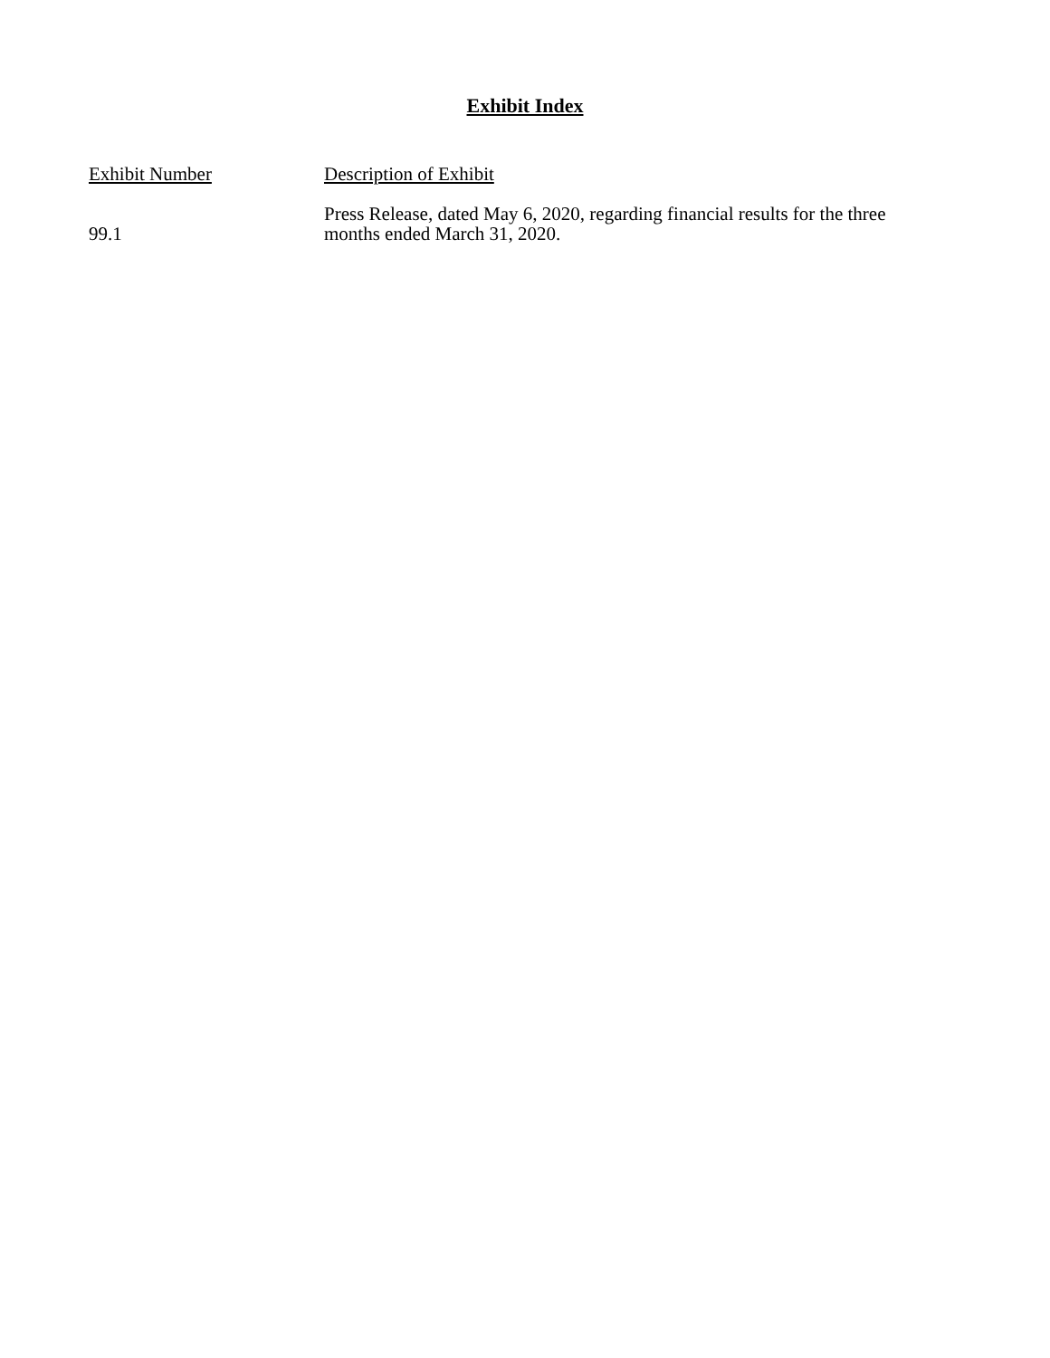Exhibit Index
| Exhibit Number | Description of Exhibit |
| --- | --- |
| 99.1 | Press Release, dated May 6, 2020, regarding financial results for the three months ended March 31, 2020. |